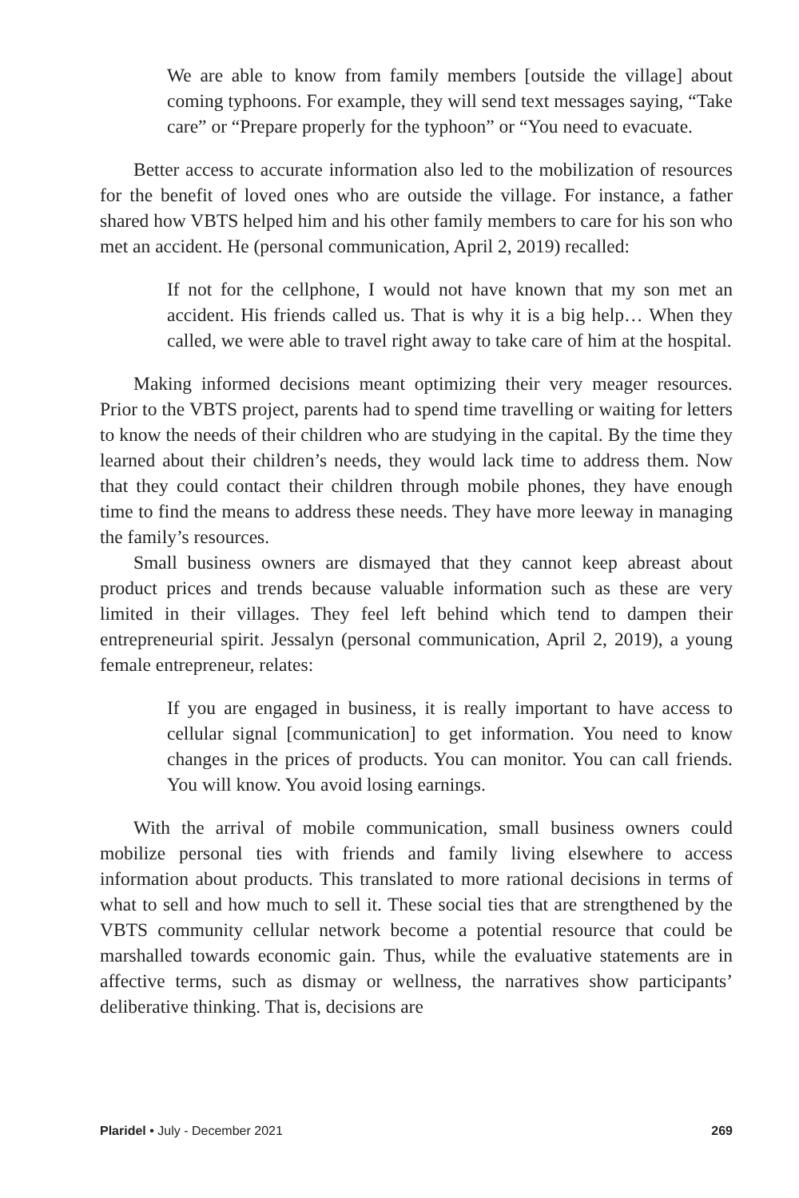We are able to know from family members [outside the village] about coming typhoons. For example, they will send text messages saying, “Take care” or “Prepare properly for the typhoon” or “You need to evacuate.
Better access to accurate information also led to the mobilization of resources for the benefit of loved ones who are outside the village. For instance, a father shared how VBTS helped him and his other family members to care for his son who met an accident. He (personal communication, April 2, 2019) recalled:
If not for the cellphone, I would not have known that my son met an accident. His friends called us. That is why it is a big help… When they called, we were able to travel right away to take care of him at the hospital.
Making informed decisions meant optimizing their very meager resources. Prior to the VBTS project, parents had to spend time travelling or waiting for letters to know the needs of their children who are studying in the capital. By the time they learned about their children’s needs, they would lack time to address them. Now that they could contact their children through mobile phones, they have enough time to find the means to address these needs. They have more leeway in managing the family’s resources.
Small business owners are dismayed that they cannot keep abreast about product prices and trends because valuable information such as these are very limited in their villages. They feel left behind which tend to dampen their entrepreneurial spirit. Jessalyn (personal communication, April 2, 2019), a young female entrepreneur, relates:
If you are engaged in business, it is really important to have access to cellular signal [communication] to get information. You need to know changes in the prices of products. You can monitor. You can call friends. You will know. You avoid losing earnings.
With the arrival of mobile communication, small business owners could mobilize personal ties with friends and family living elsewhere to access information about products. This translated to more rational decisions in terms of what to sell and how much to sell it. These social ties that are strengthened by the VBTS community cellular network become a potential resource that could be marshalled towards economic gain. Thus, while the evaluative statements are in affective terms, such as dismay or wellness, the narratives show participants’ deliberative thinking. That is, decisions are
Plaridel • July - December 2021 269